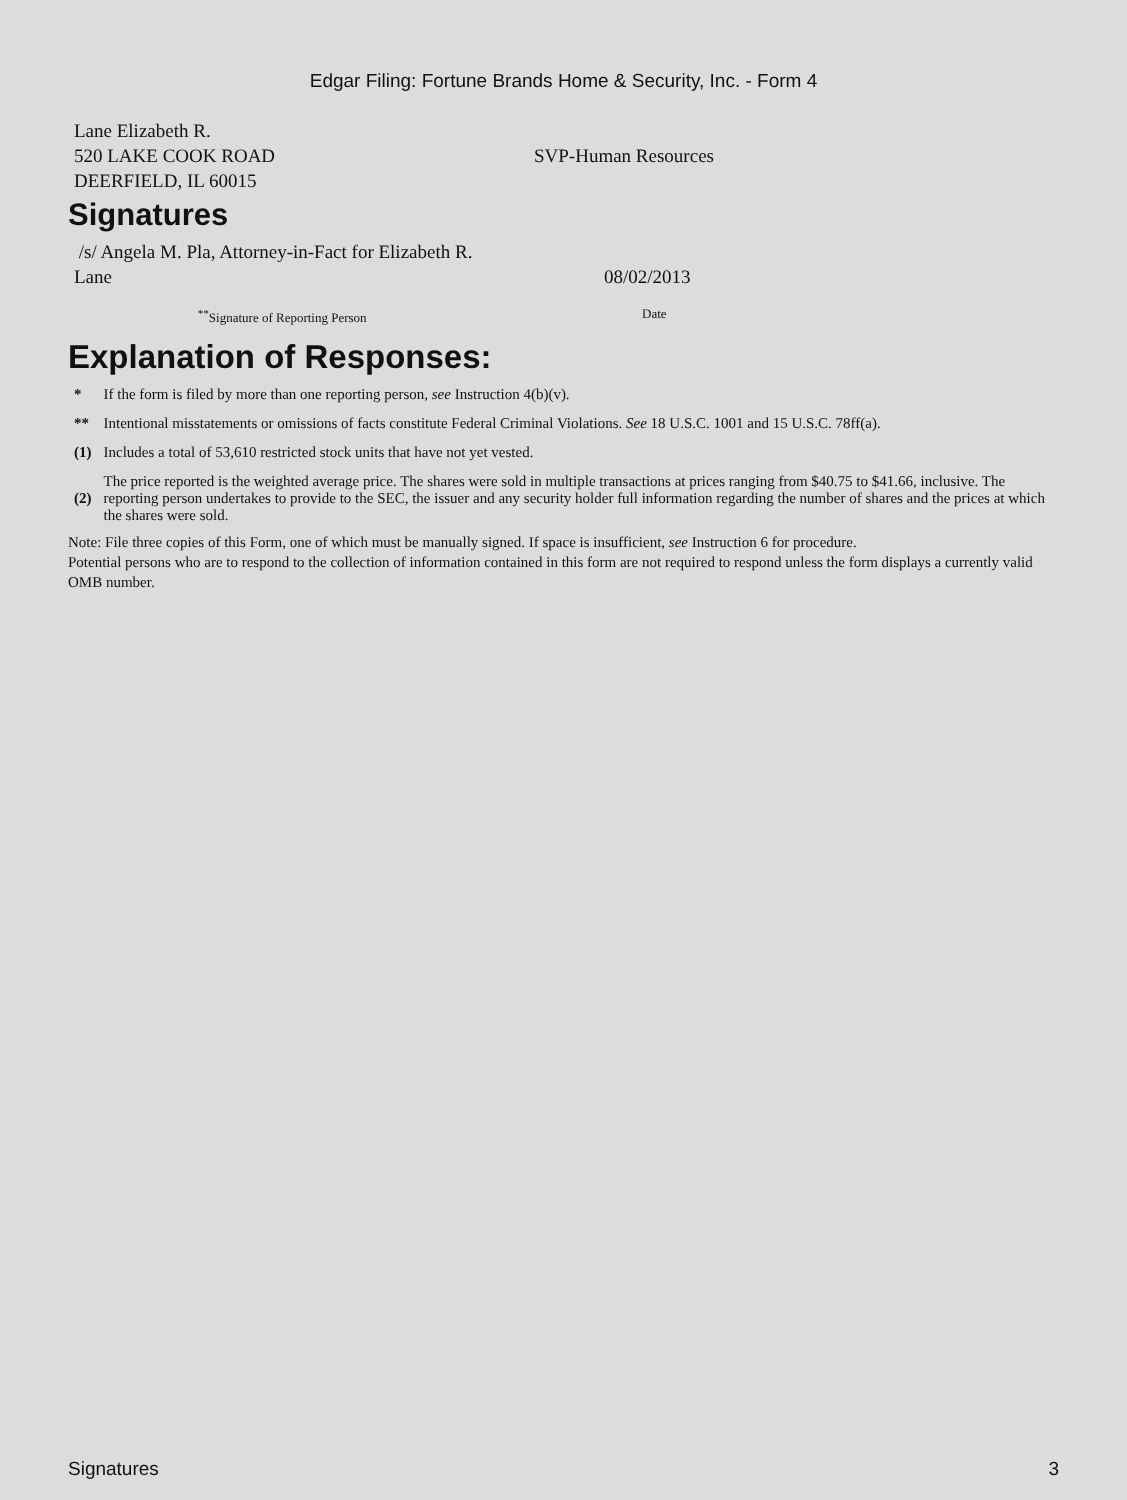Edgar Filing: Fortune Brands Home & Security, Inc. - Form 4
| Lane Elizabeth R. 520 LAKE COOK ROAD DEERFIELD, IL 60015 | SVP-Human Resources |
Signatures
| /s/ Angela M. Pla, Attorney-in-Fact for Elizabeth R. Lane | 08/02/2013 |
| <sup>**</sup> Signature of Reporting Person | Date |
Explanation of Responses:
| * | If the form is filed by more than one reporting person, see Instruction 4(b)(v). |
| ** | Intentional misstatements or omissions of facts constitute Federal Criminal Violations. See 18 U.S.C. 1001 and 15 U.S.C. 78ff(a). |
| (1) | Includes a total of 53,610 restricted stock units that have not yet vested. |
| (2) | The price reported is the weighted average price. The shares were sold in multiple transactions at prices ranging from $40.75 to $41.66, inclusive. The reporting person undertakes to provide to the SEC, the issuer and any security holder full information regarding the number of shares and the prices at which the shares were sold. |
Note: File three copies of this Form, one of which must be manually signed. If space is insufficient, see Instruction 6 for procedure.
Potential persons who are to respond to the collection of information contained in this form are not required to respond unless the form displays a currently valid OMB number.
Signatures 3